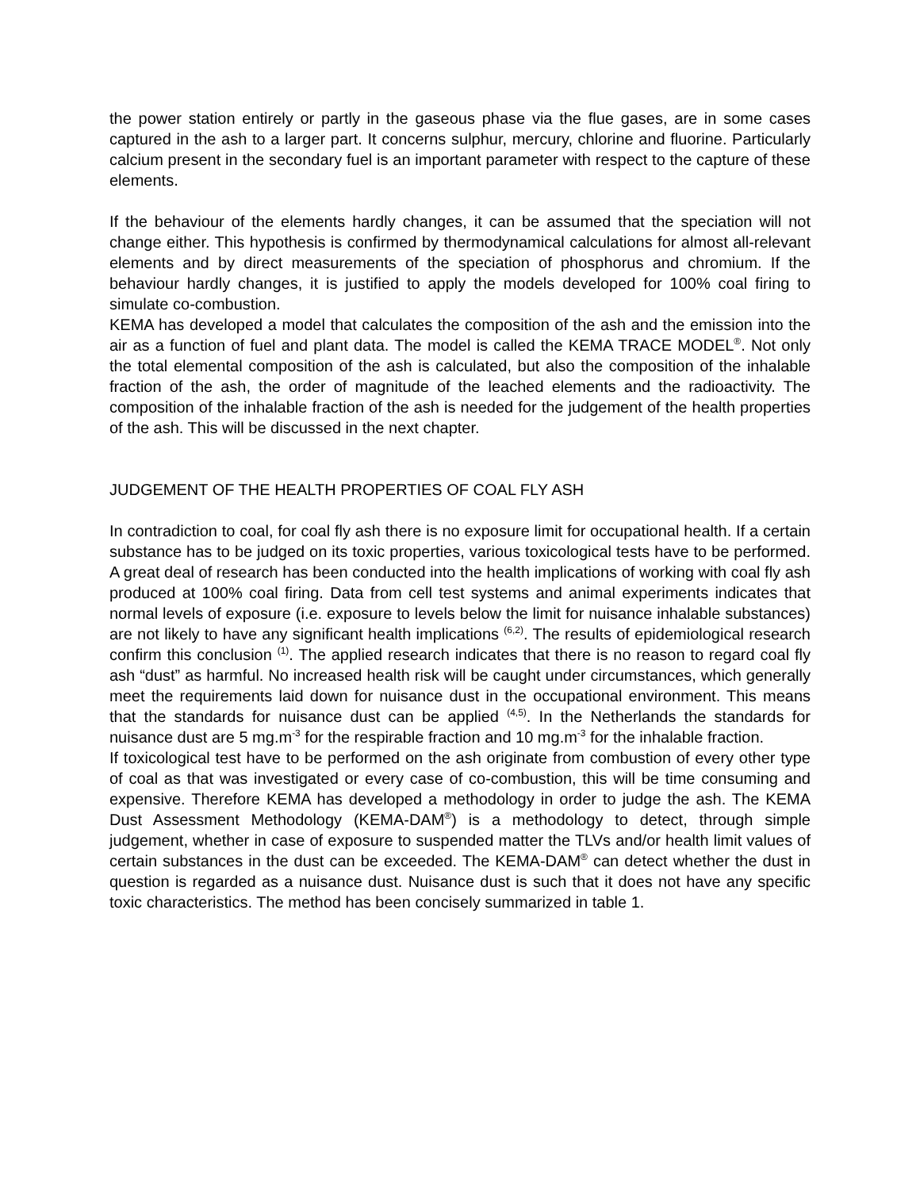the power station entirely or partly in the gaseous phase via the flue gases, are in some cases captured in the ash to a larger part. It concerns sulphur, mercury, chlorine and fluorine. Particularly calcium present in the secondary fuel is an important parameter with respect to the capture of these elements.
If the behaviour of the elements hardly changes, it can be assumed that the speciation will not change either. This hypothesis is confirmed by thermodynamical calculations for almost all-relevant elements and by direct measurements of the speciation of phosphorus and chromium. If the behaviour hardly changes, it is justified to apply the models developed for 100% coal firing to simulate co-combustion.
KEMA has developed a model that calculates the composition of the ash and the emission into the air as a function of fuel and plant data. The model is called the KEMA TRACE MODEL<sup>®</sup>. Not only the total elemental composition of the ash is calculated, but also the composition of the inhalable fraction of the ash, the order of magnitude of the leached elements and the radioactivity. The composition of the inhalable fraction of the ash is needed for the judgement of the health properties of the ash. This will be discussed in the next chapter.
JUDGEMENT OF THE HEALTH PROPERTIES OF COAL FLY ASH
In contradiction to coal, for coal fly ash there is no exposure limit for occupational health. If a certain substance has to be judged on its toxic properties, various toxicological tests have to be performed. A great deal of research has been conducted into the health implications of working with coal fly ash produced at 100% coal firing. Data from cell test systems and animal experiments indicates that normal levels of exposure (i.e. exposure to levels below the limit for nuisance inhalable substances) are not likely to have any significant health implications <sup>(6,2)</sup>. The results of epidemiological research confirm this conclusion <sup>(1)</sup>. The applied research indicates that there is no reason to regard coal fly ash “dust” as harmful. No increased health risk will be caught under circumstances, which generally meet the requirements laid down for nuisance dust in the occupational environment. This means that the standards for nuisance dust can be applied <sup>(4,5)</sup>. In the Netherlands the standards for nuisance dust are 5 mg.m<sup>-3</sup> for the respirable fraction and 10 mg.m<sup>-3</sup> for the inhalable fraction.
If toxicological test have to be performed on the ash originate from combustion of every other type of coal as that was investigated or every case of co-combustion, this will be time consuming and expensive. Therefore KEMA has developed a methodology in order to judge the ash. The KEMA Dust Assessment Methodology (KEMA-DAM<sup>®</sup>) is a methodology to detect, through simple judgement, whether in case of exposure to suspended matter the TLVs and/or health limit values of certain substances in the dust can be exceeded. The KEMA-DAM<sup>®</sup> can detect whether the dust in question is regarded as a nuisance dust. Nuisance dust is such that it does not have any specific toxic characteristics. The method has been concisely summarized in table 1.